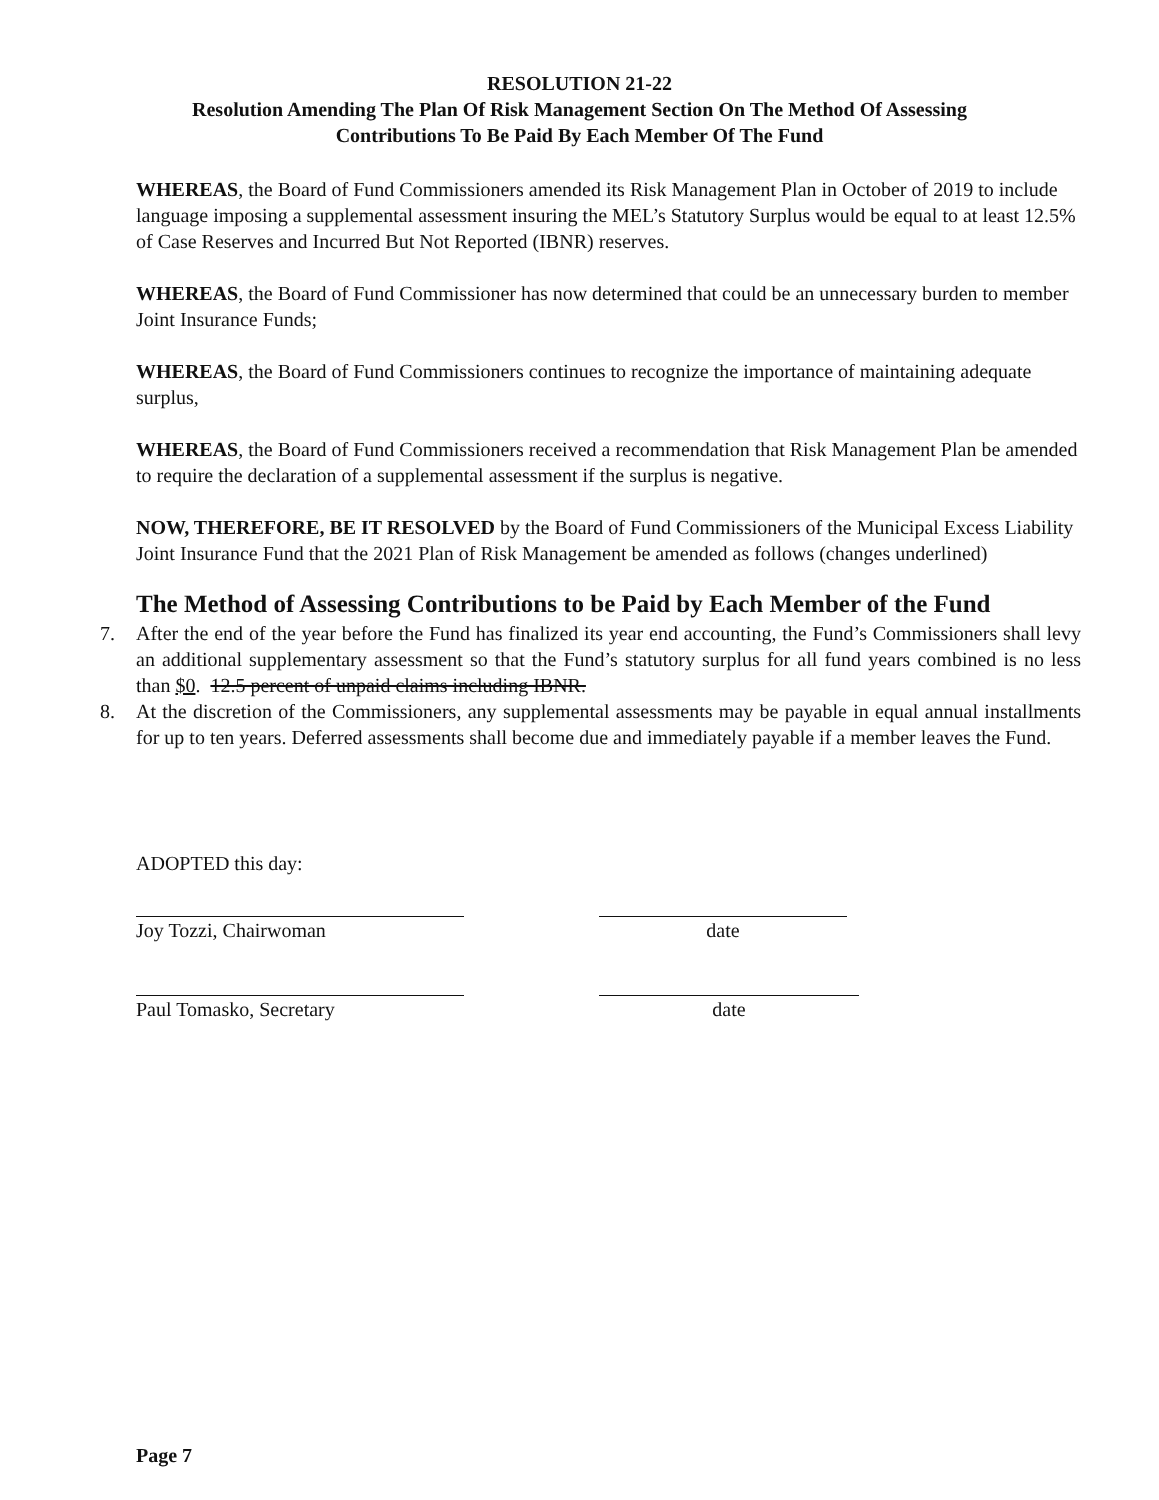RESOLUTION 21-22
Resolution Amending The Plan Of Risk Management Section On The Method Of Assessing
Contributions To Be Paid By Each Member Of The Fund
WHEREAS, the Board of Fund Commissioners amended its Risk Management Plan in October of 2019 to include language imposing a supplemental assessment insuring the MEL’s Statutory Surplus would be equal to at least 12.5% of Case Reserves and Incurred But Not Reported (IBNR) reserves.
WHEREAS, the Board of Fund Commissioner has now determined that could be an unnecessary burden to member Joint Insurance Funds;
WHEREAS, the Board of Fund Commissioners continues to recognize the importance of maintaining adequate surplus,
WHEREAS, the Board of Fund Commissioners received a recommendation that Risk Management Plan be amended to require the declaration of a supplemental assessment if the surplus is negative.
NOW, THEREFORE, BE IT RESOLVED by the Board of Fund Commissioners of the Municipal Excess Liability Joint Insurance Fund that the 2021 Plan of Risk Management be amended as follows (changes underlined)
The Method of Assessing Contributions to be Paid by Each Member of the Fund
7. After the end of the year before the Fund has finalized its year end accounting, the Fund’s Commissioners shall levy an additional supplementary assessment so that the Fund’s statutory surplus for all fund years combined is no less than $0. 12.5 percent of unpaid claims including IBNR.
8. At the discretion of the Commissioners, any supplemental assessments may be payable in equal annual installments for up to ten years. Deferred assessments shall become due and immediately payable if a member leaves the Fund.
ADOPTED this day:
Joy Tozzi, Chairwoman date
Paul Tomasko, Secretary date
Page 7